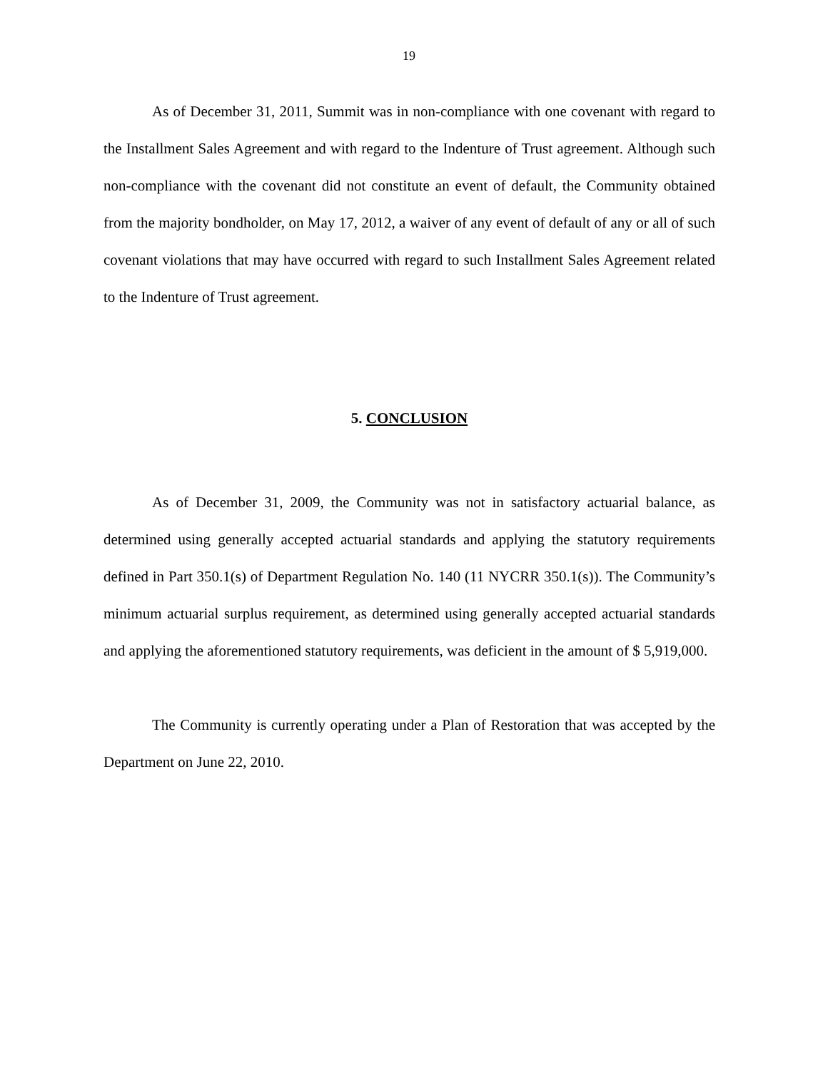19
As of December 31, 2011, Summit was in non-compliance with one covenant with regard to the Installment Sales Agreement and with regard to the Indenture of Trust agreement. Although such non-compliance with the covenant did not constitute an event of default, the Community obtained from the majority bondholder, on May 17, 2012, a waiver of any event of default of any or all of such covenant violations that may have occurred with regard to such Installment Sales Agreement related to the Indenture of Trust agreement.
5. CONCLUSION
As of December 31, 2009, the Community was not in satisfactory actuarial balance, as determined using generally accepted actuarial standards and applying the statutory requirements defined in Part 350.1(s) of Department Regulation No. 140 (11 NYCRR 350.1(s)). The Community’s minimum actuarial surplus requirement, as determined using generally accepted actuarial standards and applying the aforementioned statutory requirements, was deficient in the amount of $ 5,919,000.
The Community is currently operating under a Plan of Restoration that was accepted by the Department on June 22, 2010.